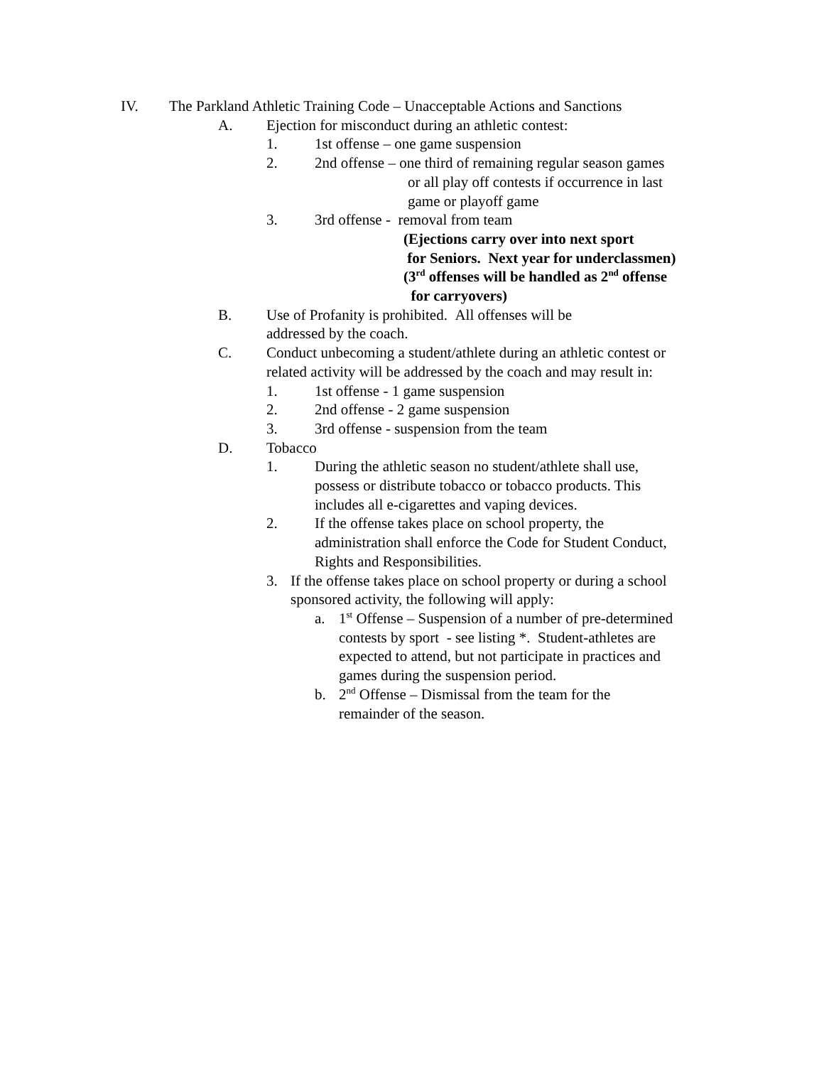IV. The Parkland Athletic Training Code – Unacceptable Actions and Sanctions
A. Ejection for misconduct during an athletic contest:
1. 1st offense – one game suspension
2. 2nd offense – one third of remaining regular season games
or all play off contests if occurrence in last
game or playoff game
3. 3rd offense - removal from team
(Ejections carry over into next sport
for Seniors. Next year for underclassmen)
(3<sup>rd</sup> offenses will be handled as 2<sup>nd</sup> offense
for carryovers)
B. Use of Profanity is prohibited. All offenses will be
addressed by the coach.
C. Conduct unbecoming a student/athlete during an athletic contest or
related activity will be addressed by the coach and may result in:
1. 1st offense - 1 game suspension
2. 2nd offense - 2 game suspension
3. 3rd offense - suspension from the team
D. Tobacco
1. During the athletic season no student/athlete shall use,
possess or distribute tobacco or tobacco products. This
includes all e-cigarettes and vaping devices.
2. If the offense takes place on school property, the
administration shall enforce the Code for Student Conduct,
Rights and Responsibilities.
3. If the offense takes place on school property or during a school
sponsored activity, the following will apply:
a. 1<sup>st</sup> Offense – Suspension of a number of pre-determined
contests by sport - see listing *. Student-athletes are
expected to attend, but not participate in practices and
games during the suspension period.
b. 2<sup>nd</sup> Offense – Dismissal from the team for the
remainder of the season.